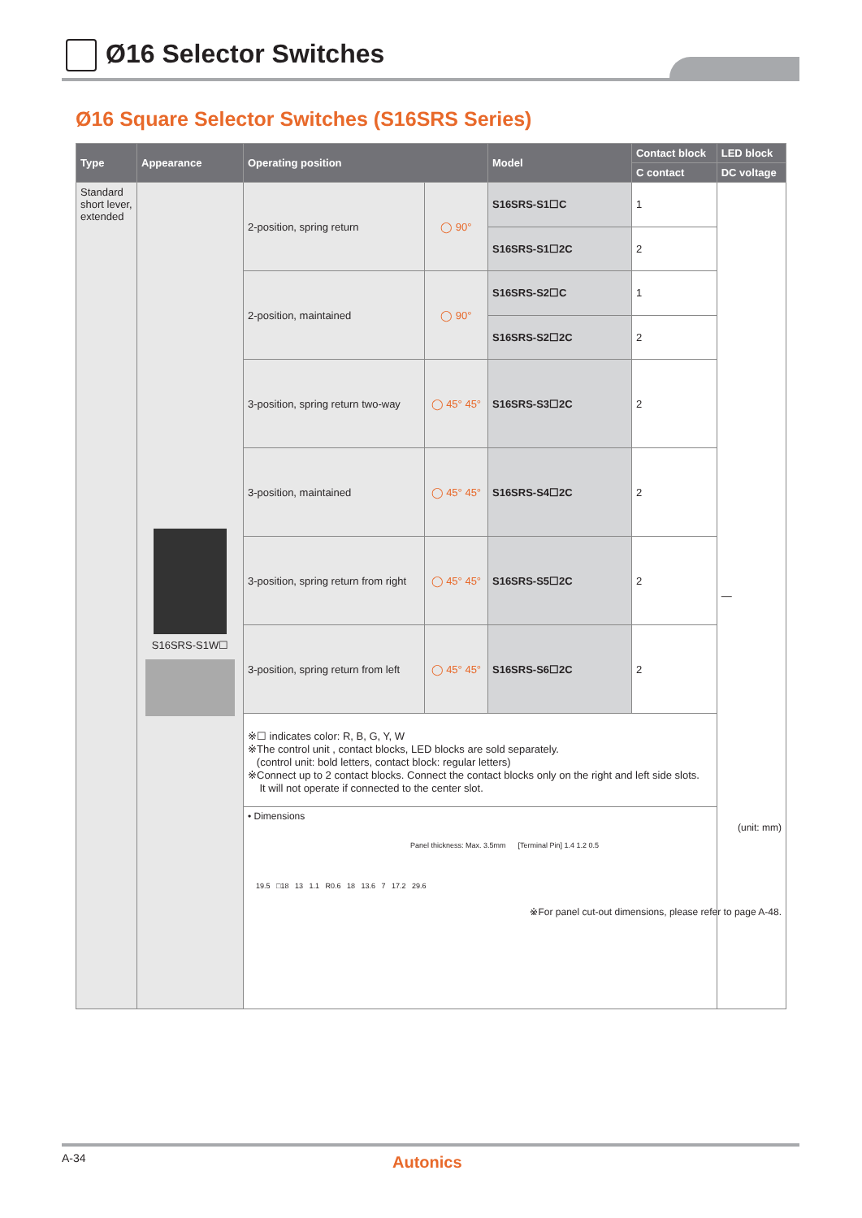Ø16 Selector Switches
Ø16 Square Selector Switches (S16SRS Series)
| Type | Appearance | Operating position | | Model | Contact block | LED block |
| --- | --- | --- | --- | --- | --- | --- |
| | | | | | C contact | DC voltage |
| Standard short lever, extended | S16SRS-S1W☐ | 2-position, spring return | ◯ 90° | S16SRS-S1☐C | 1 | — |
| | | | | S16SRS-S1☐2C | 2 | |
| | | 2-position, maintained | ◯ 90° | S16SRS-S2☐C | 1 | |
| | | | | S16SRS-S2☐2C | 2 | |
| | | 3-position, spring return two-way | ◯ 45° 45° | S16SRS-S3☐2C | 2 | |
| | | 3-position, maintained | ◯ 45° 45° | S16SRS-S4☐2C | 2 | |
| | | 3-position, spring return from right | ◯ 45° 45° | S16SRS-S5☐2C | 2 | |
| | | 3-position, spring return from left | ◯ 45° 45° | S16SRS-S6☐2C | 2 | |
| | | ※☐ indicates color: R, B, G, Y, W ※The control unit , contact blocks, LED blocks are sold separately. (control unit: bold letters, contact block: regular letters) ※Connect up to 2 contact blocks. Connect the contact blocks only on the right and left side slots. It will not operate if connected to the center slot. | | | | |
| | | • Dimensions (unit: mm) Panel thickness: Max. 3.5mm [Terminal Pin] 1.4 1.2 0.5 19.5 □18 13 1.1 R0.6 18 13.6 7 17.2 29.6 ※For panel cut-out dimensions, please refer to page A-48. | | | | |
A-34 Autonics